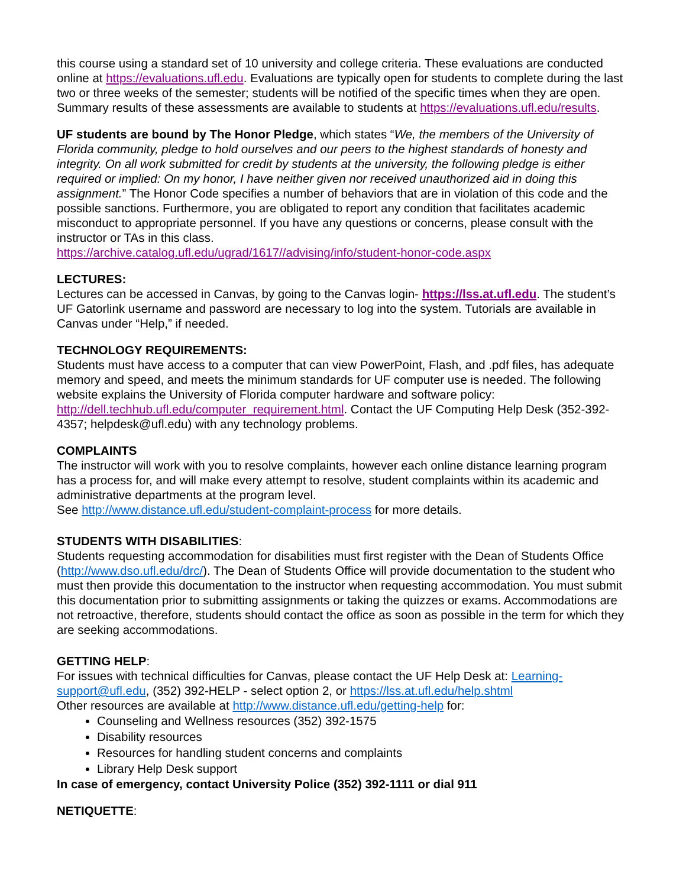this course using a standard set of 10 university and college criteria. These evaluations are conducted online at https://evaluations.ufl.edu. Evaluations are typically open for students to complete during the last two or three weeks of the semester; students will be notified of the specific times when they are open. Summary results of these assessments are available to students at https://evaluations.ufl.edu/results.
UF students are bound by The Honor Pledge, which states “We, the members of the University of Florida community, pledge to hold ourselves and our peers to the highest standards of honesty and integrity. On all work submitted for credit by students at the university, the following pledge is either required or implied: On my honor, I have neither given nor received unauthorized aid in doing this assignment.” The Honor Code specifies a number of behaviors that are in violation of this code and the possible sanctions. Furthermore, you are obligated to report any condition that facilitates academic misconduct to appropriate personnel. If you have any questions or concerns, please consult with the instructor or TAs in this class.
https://archive.catalog.ufl.edu/ugrad/1617//advising/info/student-honor-code.aspx
LECTURES:
Lectures can be accessed in Canvas, by going to the Canvas login- https://lss.at.ufl.edu. The student’s UF Gatorlink username and password are necessary to log into the system. Tutorials are available in Canvas under “Help,” if needed.
TECHNOLOGY REQUIREMENTS:
Students must have access to a computer that can view PowerPoint, Flash, and .pdf files, has adequate memory and speed, and meets the minimum standards for UF computer use is needed. The following website explains the University of Florida computer hardware and software policy: http://dell.techhub.ufl.edu/computer_requirement.html. Contact the UF Computing Help Desk (352-392-4357; helpdesk@ufl.edu) with any technology problems.
COMPLAINTS
The instructor will work with you to resolve complaints, however each online distance learning program has a process for, and will make every attempt to resolve, student complaints within its academic and administrative departments at the program level.
See http://www.distance.ufl.edu/student-complaint-process for more details.
STUDENTS WITH DISABILITIES:
Students requesting accommodation for disabilities must first register with the Dean of Students Office (http://www.dso.ufl.edu/drc/). The Dean of Students Office will provide documentation to the student who must then provide this documentation to the instructor when requesting accommodation. You must submit this documentation prior to submitting assignments or taking the quizzes or exams. Accommodations are not retroactive, therefore, students should contact the office as soon as possible in the term for which they are seeking accommodations.
GETTING HELP:
For issues with technical difficulties for Canvas, please contact the UF Help Desk at: Learning-support@ufl.edu, (352) 392-HELP - select option 2, or https://lss.at.ufl.edu/help.shtml
Other resources are available at http://www.distance.ufl.edu/getting-help for:
Counseling and Wellness resources (352) 392-1575
Disability resources
Resources for handling student concerns and complaints
Library Help Desk support
In case of emergency, contact University Police (352) 392-1111 or dial 911
NETIQUETTE: